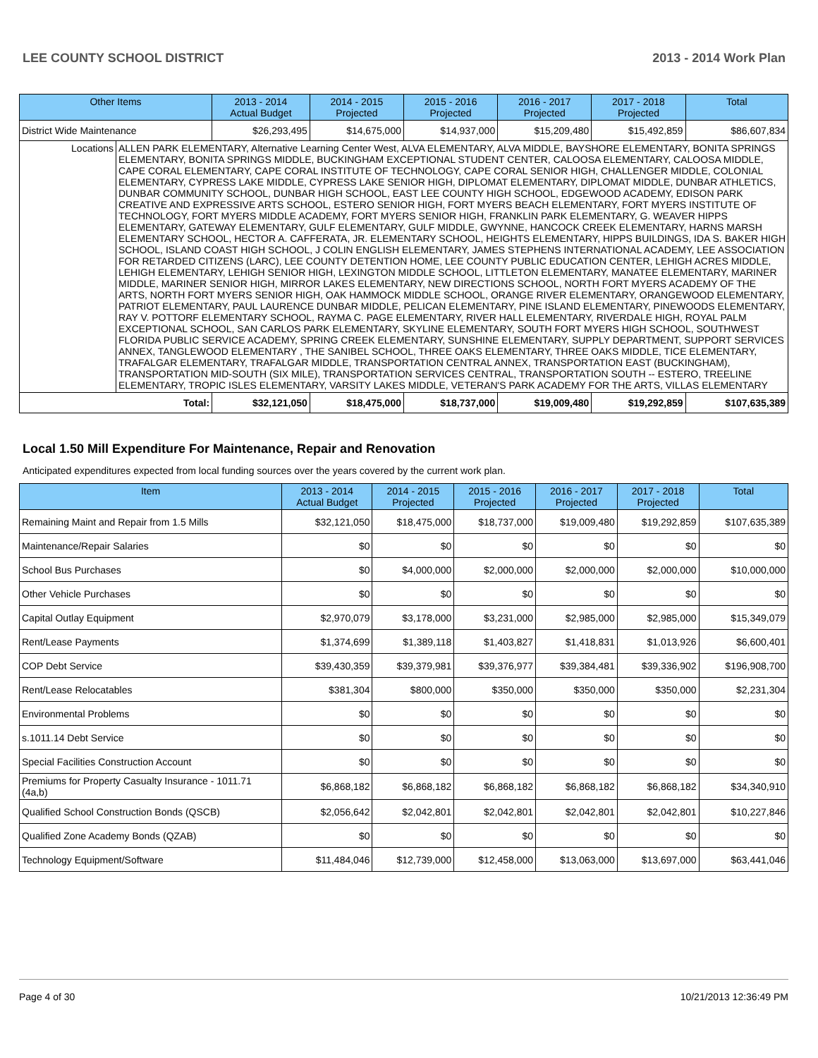LEE COUNTY SCHOOL DISTRICT 2013 - 2014 Work Plan
| Other Items | | 2013 - 2014 Actual Budget | 2014 - 2015 Projected | 2015 - 2016 Projected | 2016 - 2017 Projected | 2017 - 2018 Projected | Total |
| --- | --- | --- | --- | --- | --- | --- | --- |
| District Wide Maintenance | | $26,293,495 | $14,675,000 | $14,937,000 | $15,209,480 | $15,492,859 | $86,607,834 |
| Locations | ALLEN PARK ELEMENTARY, Alternative Learning Center West, ALVA ELEMENTARY, ALVA MIDDLE, BAYSHORE ELEMENTARY, BONITA SPRINGS ELEMENTARY, BONITA SPRINGS MIDDLE, BUCKINGHAM EXCEPTIONAL STUDENT CENTER, CALOOSA ELEMENTARY, CALOOSA MIDDLE, CAPE CORAL ELEMENTARY, CAPE CORAL INSTITUTE OF TECHNOLOGY, CAPE CORAL SENIOR HIGH, CHALLENGER MIDDLE, COLONIAL ELEMENTARY, CYPRESS LAKE MIDDLE, CYPRESS LAKE SENIOR HIGH, DIPLOMAT ELEMENTARY, DIPLOMAT MIDDLE, DUNBAR ATHLETICS, DUNBAR COMMUNITY SCHOOL, DUNBAR HIGH SCHOOL, EAST LEE COUNTY HIGH SCHOOL, EDGEWOOD ACADEMY, EDISON PARK CREATIVE AND EXPRESSIVE ARTS SCHOOL, ESTERO SENIOR HIGH, FORT MYERS BEACH ELEMENTARY, FORT MYERS INSTITUTE OF TECHNOLOGY, FORT MYERS MIDDLE ACADEMY, FORT MYERS SENIOR HIGH, FRANKLIN PARK ELEMENTARY, G. WEAVER HIPPS ELEMENTARY, GATEWAY ELEMENTARY, GULF ELEMENTARY, GULF MIDDLE, GWYNNE, HANCOCK CREEK ELEMENTARY, HARNS MARSH ELEMENTARY SCHOOL, HECTOR A. CAFFERATA, JR. ELEMENTARY SCHOOL, HEIGHTS ELEMENTARY, HIPPS BUILDINGS, IDA S. BAKER HIGH SCHOOL, ISLAND COAST HIGH SCHOOL, J COLIN ENGLISH ELEMENTARY, JAMES STEPHENS INTERNATIONAL ACADEMY, LEE ASSOCIATION FOR RETARDED CITIZENS (LARC), LEE COUNTY DETENTION HOME, LEE COUNTY PUBLIC EDUCATION CENTER, LEHIGH ACRES MIDDLE, LEHIGH ELEMENTARY, LEHIGH SENIOR HIGH, LEXINGTON MIDDLE SCHOOL, LITTLETON ELEMENTARY, MANATEE ELEMENTARY, MARINER MIDDLE, MARINER SENIOR HIGH, MIRROR LAKES ELEMENTARY, NEW DIRECTIONS SCHOOL, NORTH FORT MYERS ACADEMY OF THE ARTS, NORTH FORT MYERS SENIOR HIGH, OAK HAMMOCK MIDDLE SCHOOL, ORANGE RIVER ELEMENTARY, ORANGEWOOD ELEMENTARY, PATRIOT ELEMENTARY, PAUL LAURENCE DUNBAR MIDDLE, PELICAN ELEMENTARY, PINE ISLAND ELEMENTARY, PINEWOODS ELEMENTARY, RAY V. POTTORF ELEMENTARY SCHOOL, RAYMA C. PAGE ELEMENTARY, RIVER HALL ELEMENTARY, RIVERDALE HIGH, ROYAL PALM EXCEPTIONAL SCHOOL, SAN CARLOS PARK ELEMENTARY, SKYLINE ELEMENTARY, SOUTH FORT MYERS HIGH SCHOOL, SOUTHWEST FLORIDA PUBLIC SERVICE ACADEMY, SPRING CREEK ELEMENTARY, SUNSHINE ELEMENTARY, SUPPLY DEPARTMENT, SUPPORT SERVICES ANNEX, TANGLEWOOD ELEMENTARY , THE SANIBEL SCHOOL, THREE OAKS ELEMENTARY, THREE OAKS MIDDLE, TICE ELEMENTARY, TRAFALGAR ELEMENTARY, TRAFALGAR MIDDLE, TRANSPORTATION CENTRAL ANNEX, TRANSPORTATION EAST (BUCKINGHAM), TRANSPORTATION MID-SOUTH (SIX MILE), TRANSPORTATION SERVICES CENTRAL, TRANSPORTATION SOUTH -- ESTERO, TREELINE ELEMENTARY, TROPIC ISLES ELEMENTARY, VARSITY LAKES MIDDLE, VETERAN'S PARK ACADEMY FOR THE ARTS, VILLAS ELEMENTARY | | | | | | |
| Total: | | $32,121,050 | $18,475,000 | $18,737,000 | $19,009,480 | $19,292,859 | $107,635,389 |
Local 1.50 Mill Expenditure For Maintenance, Repair and Renovation
Anticipated expenditures expected from local funding sources over the years covered by the current work plan.
| Item | 2013 - 2014 Actual Budget | 2014 - 2015 Projected | 2015 - 2016 Projected | 2016 - 2017 Projected | 2017 - 2018 Projected | Total |
| --- | --- | --- | --- | --- | --- | --- |
| Remaining Maint and Repair from 1.5 Mills | $32,121,050 | $18,475,000 | $18,737,000 | $19,009,480 | $19,292,859 | $107,635,389 |
| Maintenance/Repair Salaries | $0 | $0 | $0 | $0 | $0 | $0 |
| School Bus Purchases | $0 | $4,000,000 | $2,000,000 | $2,000,000 | $2,000,000 | $10,000,000 |
| Other Vehicle Purchases | $0 | $0 | $0 | $0 | $0 | $0 |
| Capital Outlay Equipment | $2,970,079 | $3,178,000 | $3,231,000 | $2,985,000 | $2,985,000 | $15,349,079 |
| Rent/Lease Payments | $1,374,699 | $1,389,118 | $1,403,827 | $1,418,831 | $1,013,926 | $6,600,401 |
| COP Debt Service | $39,430,359 | $39,379,981 | $39,376,977 | $39,384,481 | $39,336,902 | $196,908,700 |
| Rent/Lease Relocatables | $381,304 | $800,000 | $350,000 | $350,000 | $350,000 | $2,231,304 |
| Environmental Problems | $0 | $0 | $0 | $0 | $0 | $0 |
| s.1011.14 Debt Service | $0 | $0 | $0 | $0 | $0 | $0 |
| Special Facilities Construction Account | $0 | $0 | $0 | $0 | $0 | $0 |
| Premiums for Property Casualty Insurance - 1011.71 (4a,b) | $6,868,182 | $6,868,182 | $6,868,182 | $6,868,182 | $6,868,182 | $34,340,910 |
| Qualified School Construction Bonds (QSCB) | $2,056,642 | $2,042,801 | $2,042,801 | $2,042,801 | $2,042,801 | $10,227,846 |
| Qualified Zone Academy Bonds (QZAB) | $0 | $0 | $0 | $0 | $0 | $0 |
| Technology Equipment/Software | $11,484,046 | $12,739,000 | $12,458,000 | $13,063,000 | $13,697,000 | $63,441,046 |
Page 4 of 30 10/21/2013 12:36:49 PM